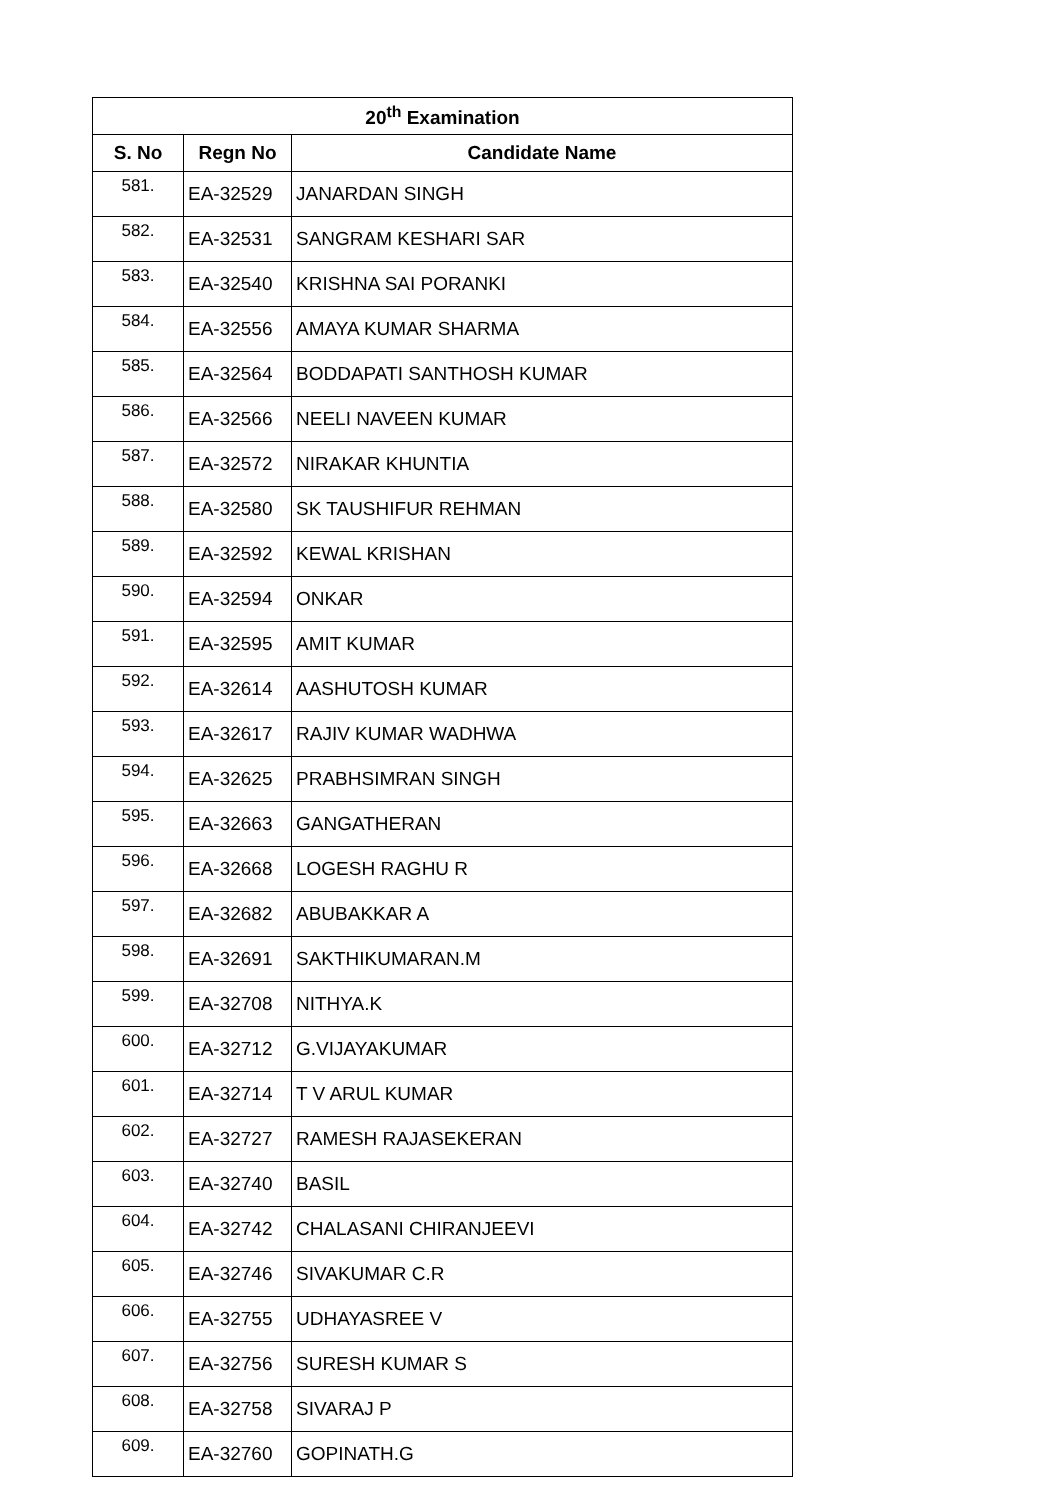| 20<sup>th</sup> Examination | | |
| --- | --- | --- |
| S. No | Regn No | Candidate Name |
| 581. | EA-32529 | JANARDAN SINGH |
| 582. | EA-32531 | SANGRAM KESHARI SAR |
| 583. | EA-32540 | KRISHNA SAI PORANKI |
| 584. | EA-32556 | AMAYA KUMAR SHARMA |
| 585. | EA-32564 | BODDAPATI SANTHOSH KUMAR |
| 586. | EA-32566 | NEELI NAVEEN KUMAR |
| 587. | EA-32572 | NIRAKAR KHUNTIA |
| 588. | EA-32580 | SK TAUSHIFUR REHMAN |
| 589. | EA-32592 | KEWAL KRISHAN |
| 590. | EA-32594 | ONKAR |
| 591. | EA-32595 | AMIT KUMAR |
| 592. | EA-32614 | AASHUTOSH KUMAR |
| 593. | EA-32617 | RAJIV KUMAR WADHWA |
| 594. | EA-32625 | PRABHSIMRAN SINGH |
| 595. | EA-32663 | GANGATHERAN |
| 596. | EA-32668 | LOGESH RAGHU R |
| 597. | EA-32682 | ABUBAKKAR A |
| 598. | EA-32691 | SAKTHIKUMARAN.M |
| 599. | EA-32708 | NITHYA.K |
| 600. | EA-32712 | G.VIJAYAKUMAR |
| 601. | EA-32714 | T V ARUL KUMAR |
| 602. | EA-32727 | RAMESH RAJASEKERAN |
| 603. | EA-32740 | BASIL |
| 604. | EA-32742 | CHALASANI CHIRANJEEVI |
| 605. | EA-32746 | SIVAKUMAR C.R |
| 606. | EA-32755 | UDHAYASREE V |
| 607. | EA-32756 | SURESH KUMAR S |
| 608. | EA-32758 | SIVARAJ P |
| 609. | EA-32760 | GOPINATH.G |